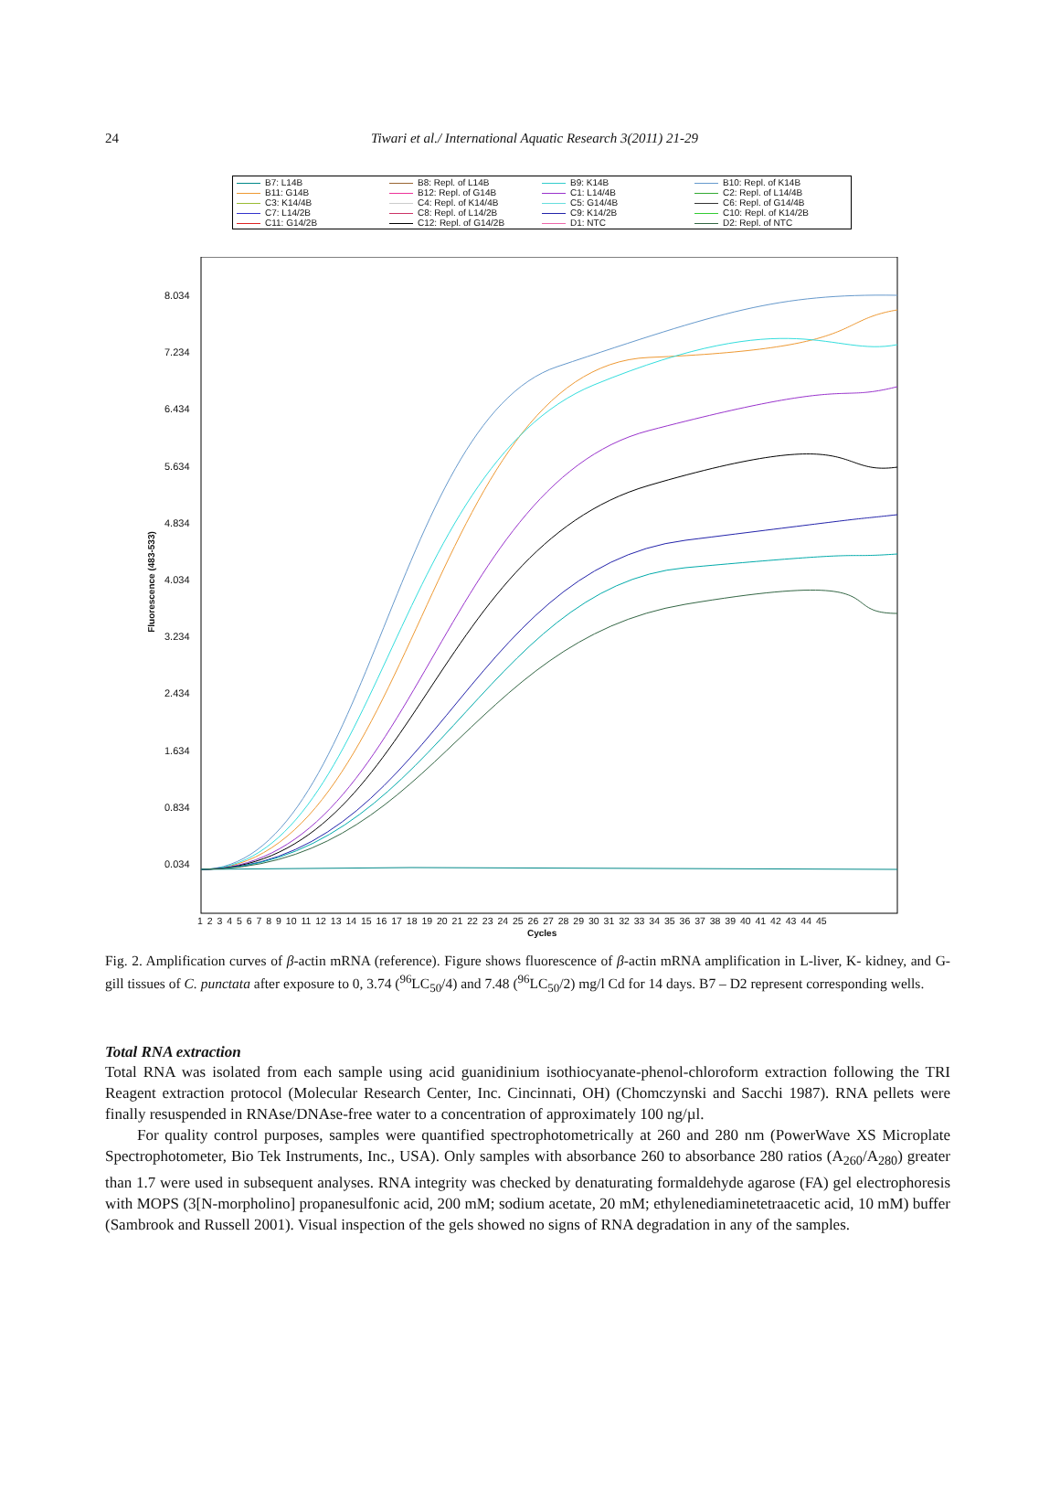24 Tiwari et al./ International Aquatic Research 3(2011) 21-29
B7: L14B B8: Repl. of L14B B9: K14B B10: Repl. of K14B B11: G14B B12: Repl. of G14B C1: L14/4B C2: Repl. of L14/4B C3: K14/4B C4: Repl. of K14/4B C5: G14/4B C6: Repl. of G14/4B C7: L14/2B C8: Repl. of L14/2B C9: K14/2B C10: Repl. of K14/2B C11: G14/2B C12: Repl. of G14/2B D1: NTC D2: Repl. of NTC
8.034
7.234
6.434
5.634
4.834
4.034
3.234
2.434
1.634
0.834
0.034
Fluorescence (483-533)
1 2 3 4 5 6 7 8 9 10 11 12 13 14 15 16 17 18 19 20 21 22 23 24 25 26 27 28 29 30 31 32 33 34 35 36 37 38 39 40 41 42 43 44 45
Cycles
Fig. 2. Amplification curves of β-actin mRNA (reference). Figure shows fluorescence of β-actin mRNA amplification in L-liver, K- kidney, and G- gill tissues of C. punctata after exposure to 0, 3.74 (<sup>96</sup>LC<sub>50</sub>/4) and 7.48 (<sup>96</sup>LC<sub>50</sub>/2) mg/l Cd for 14 days. B7 – D2 represent corresponding wells.
Total RNA extraction
Total RNA was isolated from each sample using acid guanidinium isothiocyanate-phenol-chloroform extraction following the TRI Reagent extraction protocol (Molecular Research Center, Inc. Cincinnati, OH) (Chomczynski and Sacchi 1987). RNA pellets were finally resuspended in RNAse/DNAse-free water to a concentration of approximately 100 ng/µl.
For quality control purposes, samples were quantified spectrophotometrically at 260 and 280 nm (PowerWave XS Microplate Spectrophotometer, Bio Tek Instruments, Inc., USA). Only samples with absorbance 260 to absorbance 280 ratios (A<sub>260</sub>/A<sub>280</sub>) greater than 1.7 were used in subsequent analyses. RNA integrity was checked by denaturating formaldehyde agarose (FA) gel electrophoresis with MOPS (3[N-morpholino] propanesulfonic acid, 200 mM; sodium acetate, 20 mM; ethylenediaminetetraacetic acid, 10 mM) buffer (Sambrook and Russell 2001). Visual inspection of the gels showed no signs of RNA degradation in any of the samples.